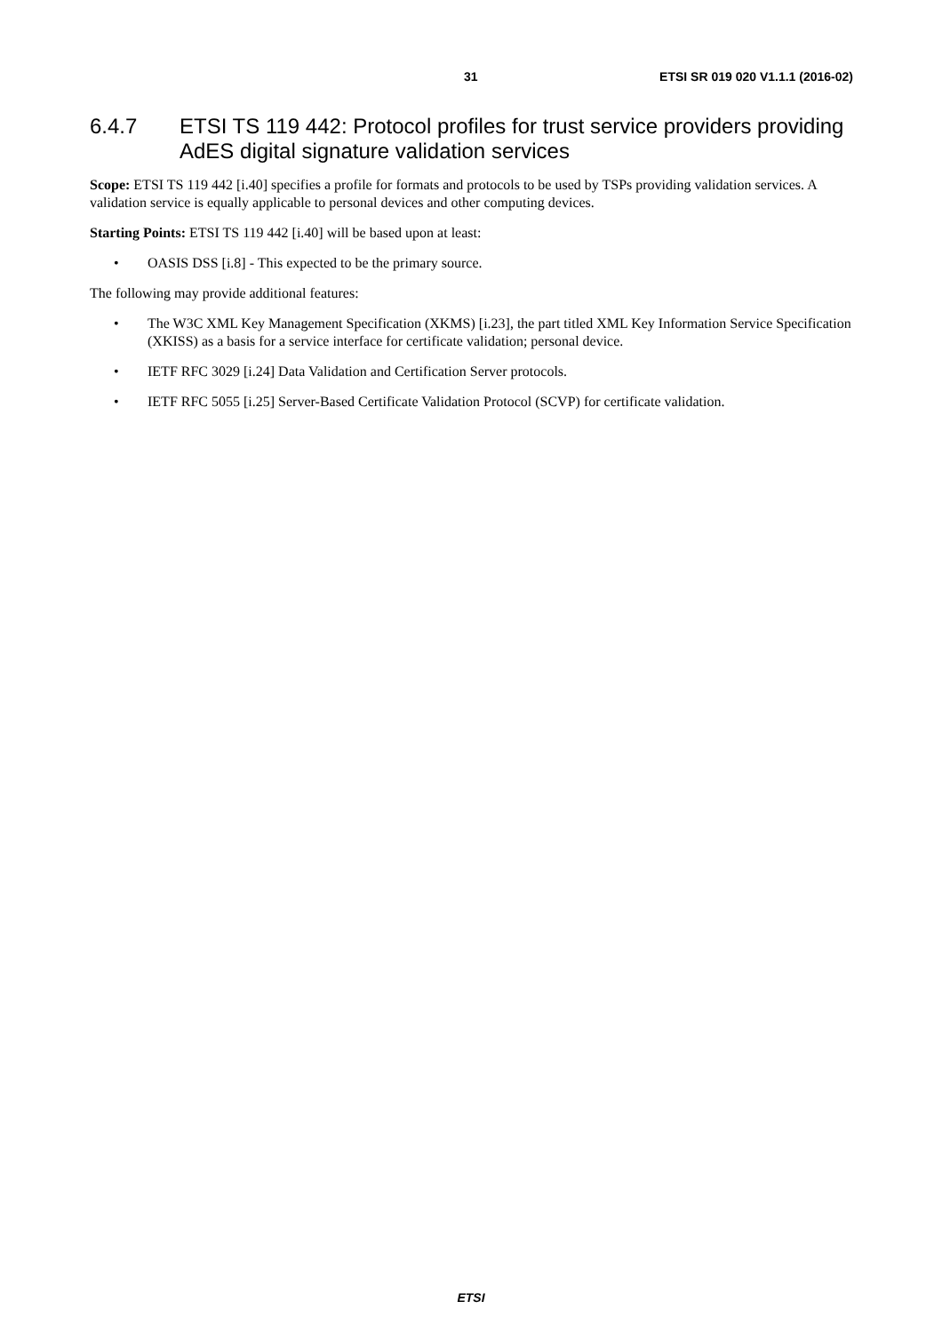31 ETSI SR 019 020 V1.1.1 (2016-02)
6.4.7 ETSI TS 119 442: Protocol profiles for trust service providers providing AdES digital signature validation services
Scope: ETSI TS 119 442 [i.40] specifies a profile for formats and protocols to be used by TSPs providing validation services. A validation service is equally applicable to personal devices and other computing devices.
Starting Points: ETSI TS 119 442 [i.40] will be based upon at least:
• OASIS DSS [i.8] - This expected to be the primary source.
The following may provide additional features:
• The W3C XML Key Management Specification (XKMS) [i.23], the part titled XML Key Information Service Specification (XKISS) as a basis for a service interface for certificate validation; personal device.
• IETF RFC 3029 [i.24] Data Validation and Certification Server protocols.
• IETF RFC 5055 [i.25] Server-Based Certificate Validation Protocol (SCVP) for certificate validation.
ETSI